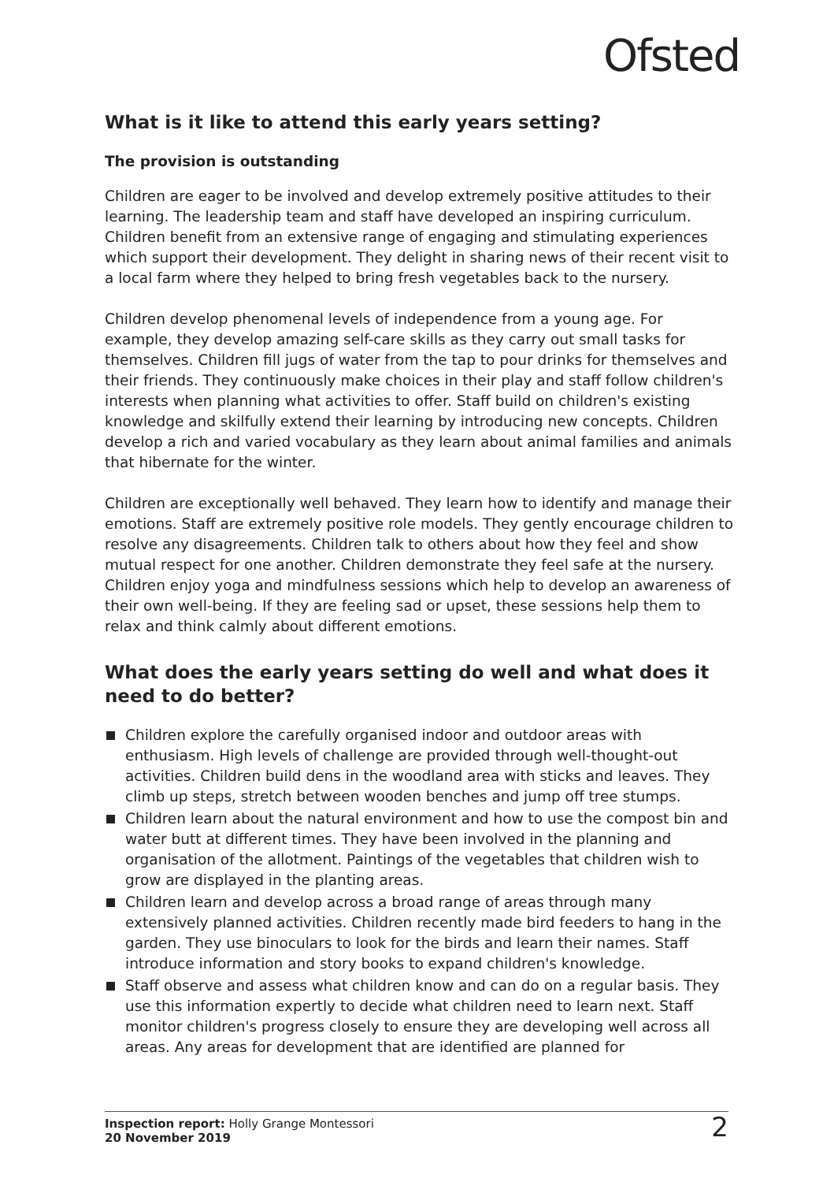Ofsted
What is it like to attend this early years setting?
The provision is outstanding
Children are eager to be involved and develop extremely positive attitudes to their learning. The leadership team and staff have developed an inspiring curriculum. Children benefit from an extensive range of engaging and stimulating experiences which support their development. They delight in sharing news of their recent visit to a local farm where they helped to bring fresh vegetables back to the nursery.
Children develop phenomenal levels of independence from a young age. For example, they develop amazing self-care skills as they carry out small tasks for themselves. Children fill jugs of water from the tap to pour drinks for themselves and their friends. They continuously make choices in their play and staff follow children's interests when planning what activities to offer. Staff build on children's existing knowledge and skilfully extend their learning by introducing new concepts. Children develop a rich and varied vocabulary as they learn about animal families and animals that hibernate for the winter.
Children are exceptionally well behaved. They learn how to identify and manage their emotions. Staff are extremely positive role models. They gently encourage children to resolve any disagreements. Children talk to others about how they feel and show mutual respect for one another. Children demonstrate they feel safe at the nursery. Children enjoy yoga and mindfulness sessions which help to develop an awareness of their own well-being. If they are feeling sad or upset, these sessions help them to relax and think calmly about different emotions.
What does the early years setting do well and what does it need to do better?
Children explore the carefully organised indoor and outdoor areas with enthusiasm. High levels of challenge are provided through well-thought-out activities. Children build dens in the woodland area with sticks and leaves. They climb up steps, stretch between wooden benches and jump off tree stumps.
Children learn about the natural environment and how to use the compost bin and water butt at different times. They have been involved in the planning and organisation of the allotment. Paintings of the vegetables that children wish to grow are displayed in the planting areas.
Children learn and develop across a broad range of areas through many extensively planned activities. Children recently made bird feeders to hang in the garden. They use binoculars to look for the birds and learn their names. Staff introduce information and story books to expand children's knowledge.
Staff observe and assess what children know and can do on a regular basis. They use this information expertly to decide what children need to learn next. Staff monitor children's progress closely to ensure they are developing well across all areas. Any areas for development that are identified are planned for
Inspection report: Holly Grange Montessori
20 November 2019
2